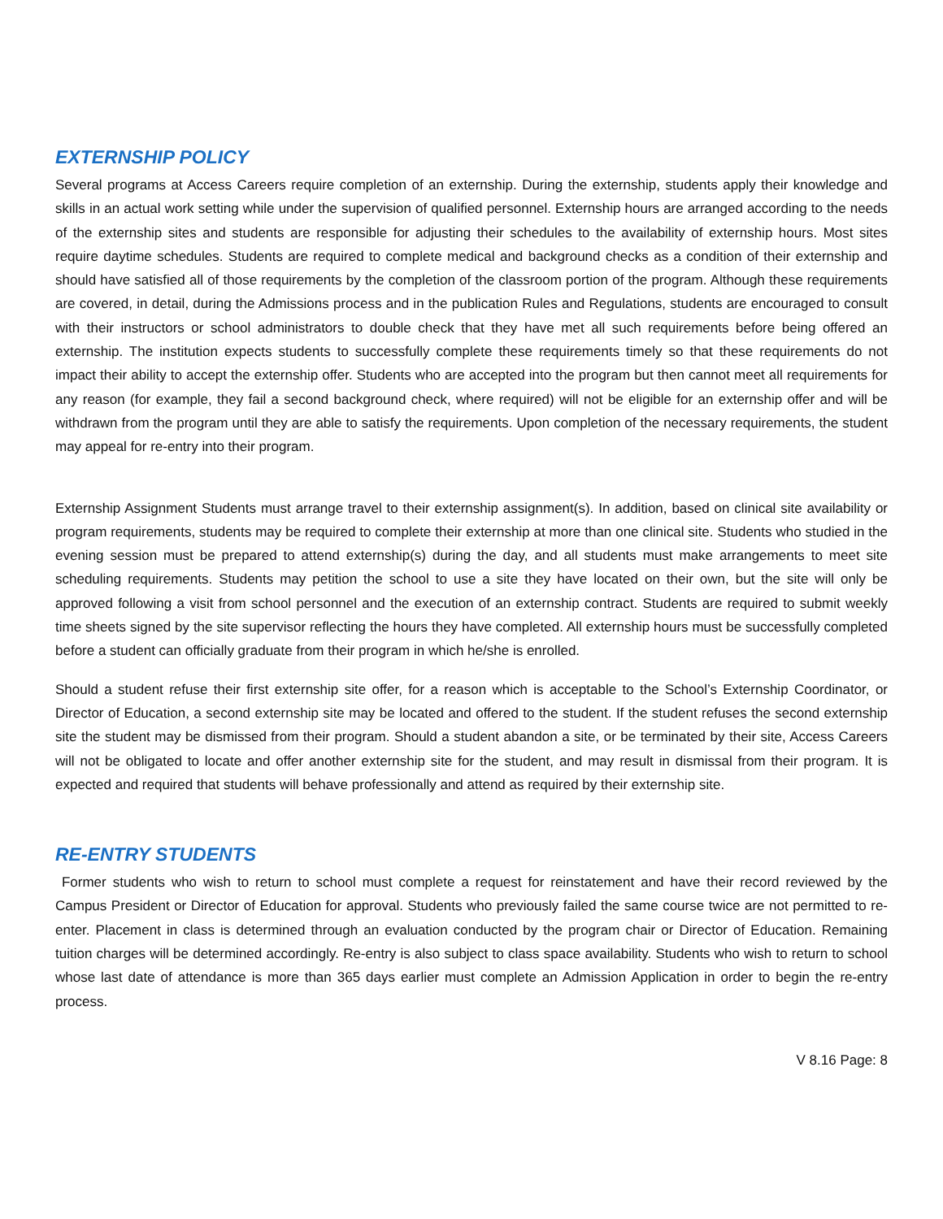EXTERNSHIP POLICY
Several programs at Access Careers require completion of an externship. During the externship, students apply their knowledge and skills in an actual work setting while under the supervision of qualified personnel. Externship hours are arranged according to the needs of the externship sites and students are responsible for adjusting their schedules to the availability of externship hours. Most sites require daytime schedules. Students are required to complete medical and background checks as a condition of their externship and should have satisfied all of those requirements by the completion of the classroom portion of the program. Although these requirements are covered, in detail, during the Admissions process and in the publication Rules and Regulations, students are encouraged to consult with their instructors or school administrators to double check that they have met all such requirements before being offered an externship. The institution expects students to successfully complete these requirements timely so that these requirements do not impact their ability to accept the externship offer. Students who are accepted into the program but then cannot meet all requirements for any reason (for example, they fail a second background check, where required) will not be eligible for an externship offer and will be withdrawn from the program until they are able to satisfy the requirements. Upon completion of the necessary requirements, the student may appeal for re-entry into their program.
Externship Assignment Students must arrange travel to their externship assignment(s). In addition, based on clinical site availability or program requirements, students may be required to complete their externship at more than one clinical site. Students who studied in the evening session must be prepared to attend externship(s) during the day, and all students must make arrangements to meet site scheduling requirements. Students may petition the school to use a site they have located on their own, but the site will only be approved following a visit from school personnel and the execution of an externship contract. Students are required to submit weekly time sheets signed by the site supervisor reflecting the hours they have completed. All externship hours must be successfully completed before a student can officially graduate from their program in which he/she is enrolled.
Should a student refuse their first externship site offer, for a reason which is acceptable to the School’s Externship Coordinator, or Director of Education, a second externship site may be located and offered to the student. If the student refuses the second externship site the student may be dismissed from their program. Should a student abandon a site, or be terminated by their site, Access Careers will not be obligated to locate and offer another externship site for the student, and may result in dismissal from their program. It is expected and required that students will behave professionally and attend as required by their externship site.
RE-ENTRY STUDENTS
Former students who wish to return to school must complete a request for reinstatement and have their record reviewed by the Campus President or Director of Education for approval. Students who previously failed the same course twice are not permitted to re-enter. Placement in class is determined through an evaluation conducted by the program chair or Director of Education. Remaining tuition charges will be determined accordingly. Re-entry is also subject to class space availability. Students who wish to return to school whose last date of attendance is more than 365 days earlier must complete an Admission Application in order to begin the re-entry process.
V 8.16 Page: 8